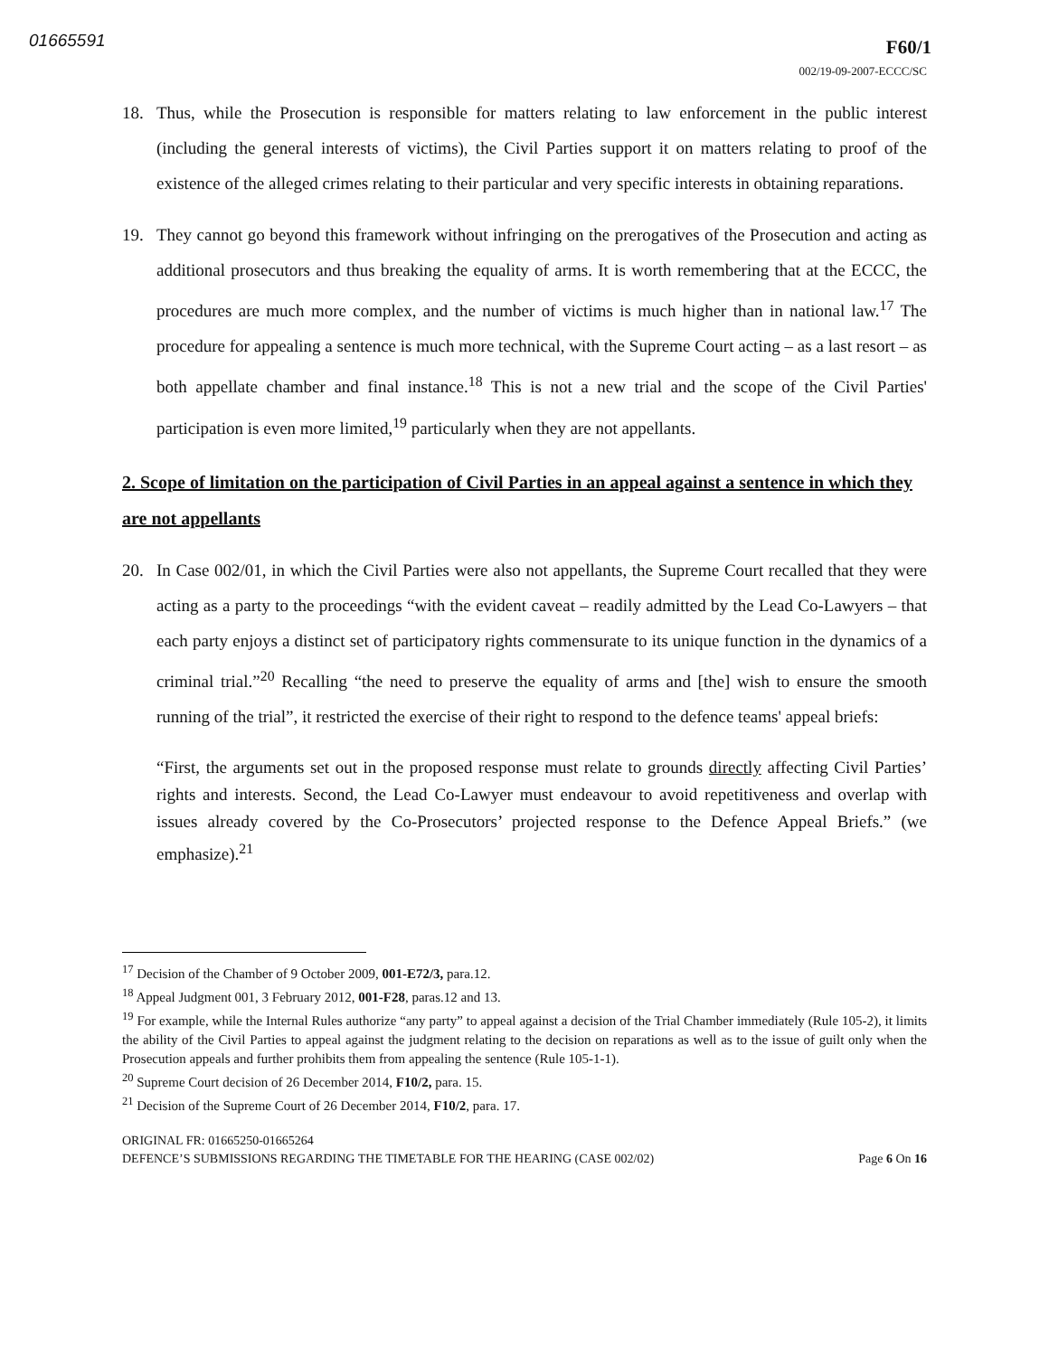01665591 F60/1
002/19-09-2007-ECCC/SC
18. Thus, while the Prosecution is responsible for matters relating to law enforcement in the public interest (including the general interests of victims), the Civil Parties support it on matters relating to proof of the existence of the alleged crimes relating to their particular and very specific interests in obtaining reparations.
19. They cannot go beyond this framework without infringing on the prerogatives of the Prosecution and acting as additional prosecutors and thus breaking the equality of arms. It is worth remembering that at the ECCC, the procedures are much more complex, and the number of victims is much higher than in national law.<sup>17</sup> The procedure for appealing a sentence is much more technical, with the Supreme Court acting – as a last resort – as both appellate chamber and final instance.<sup>18</sup> This is not a new trial and the scope of the Civil Parties' participation is even more limited,<sup>19</sup> particularly when they are not appellants.
2. Scope of limitation on the participation of Civil Parties in an appeal against a sentence in which they are not appellants
20. In Case 002/01, in which the Civil Parties were also not appellants, the Supreme Court recalled that they were acting as a party to the proceedings “with the evident caveat – readily admitted by the Lead Co-Lawyers – that each party enjoys a distinct set of participatory rights commensurate to its unique function in the dynamics of a criminal trial.”<sup>20</sup> Recalling “the need to preserve the equality of arms and [the] wish to ensure the smooth running of the trial”, it restricted the exercise of their right to respond to the defence teams' appeal briefs:
“First, the arguments set out in the proposed response must relate to grounds directly affecting Civil Parties’ rights and interests. Second, the Lead Co-Lawyer must endeavour to avoid repetitiveness and overlap with issues already covered by the Co-Prosecutors’ projected response to the Defence Appeal Briefs.” (we emphasize).<sup>21</sup>
<sup>17</sup> Decision of the Chamber of 9 October 2009, 001-E72/3, para.12.
<sup>18</sup> Appeal Judgment 001, 3 February 2012, 001-F28, paras.12 and 13.
<sup>19</sup> For example, while the Internal Rules authorize “any party” to appeal against a decision of the Trial Chamber immediately (Rule 105-2), it limits the ability of the Civil Parties to appeal against the judgment relating to the decision on reparations as well as to the issue of guilt only when the Prosecution appeals and further prohibits them from appealing the sentence (Rule 105-1-1).
<sup>20</sup> Supreme Court decision of 26 December 2014, F10/2, para. 15.
<sup>21</sup> Decision of the Supreme Court of 26 December 2014, F10/2, para. 17.
ORIGINAL FR: 01665250-01665264
DEFENCE’S SUBMISSIONS REGARDING THE TIMETABLE FOR THE HEARING (CASE 002/02) Page 6 On 16